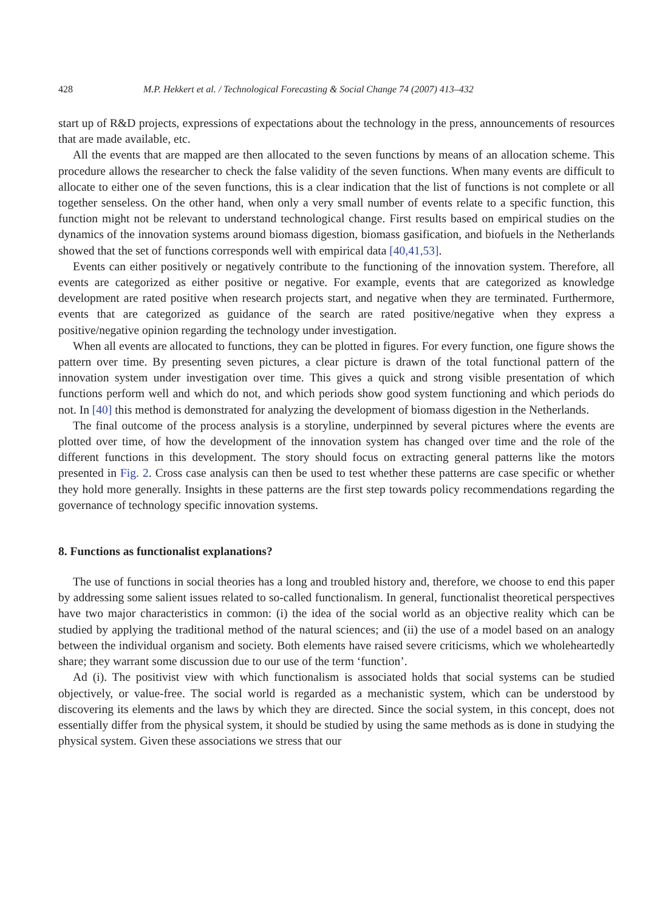428 M.P. Hekkert et al. / Technological Forecasting & Social Change 74 (2007) 413–432
start up of R&D projects, expressions of expectations about the technology in the press, announcements of resources that are made available, etc.
All the events that are mapped are then allocated to the seven functions by means of an allocation scheme. This procedure allows the researcher to check the false validity of the seven functions. When many events are difficult to allocate to either one of the seven functions, this is a clear indication that the list of functions is not complete or all together senseless. On the other hand, when only a very small number of events relate to a specific function, this function might not be relevant to understand technological change. First results based on empirical studies on the dynamics of the innovation systems around biomass digestion, biomass gasification, and biofuels in the Netherlands showed that the set of functions corresponds well with empirical data [40,41,53].
Events can either positively or negatively contribute to the functioning of the innovation system. Therefore, all events are categorized as either positive or negative. For example, events that are categorized as knowledge development are rated positive when research projects start, and negative when they are terminated. Furthermore, events that are categorized as guidance of the search are rated positive/negative when they express a positive/negative opinion regarding the technology under investigation.
When all events are allocated to functions, they can be plotted in figures. For every function, one figure shows the pattern over time. By presenting seven pictures, a clear picture is drawn of the total functional pattern of the innovation system under investigation over time. This gives a quick and strong visible presentation of which functions perform well and which do not, and which periods show good system functioning and which periods do not. In [40] this method is demonstrated for analyzing the development of biomass digestion in the Netherlands.
The final outcome of the process analysis is a storyline, underpinned by several pictures where the events are plotted over time, of how the development of the innovation system has changed over time and the role of the different functions in this development. The story should focus on extracting general patterns like the motors presented in Fig. 2. Cross case analysis can then be used to test whether these patterns are case specific or whether they hold more generally. Insights in these patterns are the first step towards policy recommendations regarding the governance of technology specific innovation systems.
8. Functions as functionalist explanations?
The use of functions in social theories has a long and troubled history and, therefore, we choose to end this paper by addressing some salient issues related to so-called functionalism. In general, functionalist theoretical perspectives have two major characteristics in common: (i) the idea of the social world as an objective reality which can be studied by applying the traditional method of the natural sciences; and (ii) the use of a model based on an analogy between the individual organism and society. Both elements have raised severe criticisms, which we wholeheartedly share; they warrant some discussion due to our use of the term ‘function’.
Ad (i). The positivist view with which functionalism is associated holds that social systems can be studied objectively, or value-free. The social world is regarded as a mechanistic system, which can be understood by discovering its elements and the laws by which they are directed. Since the social system, in this concept, does not essentially differ from the physical system, it should be studied by using the same methods as is done in studying the physical system. Given these associations we stress that our